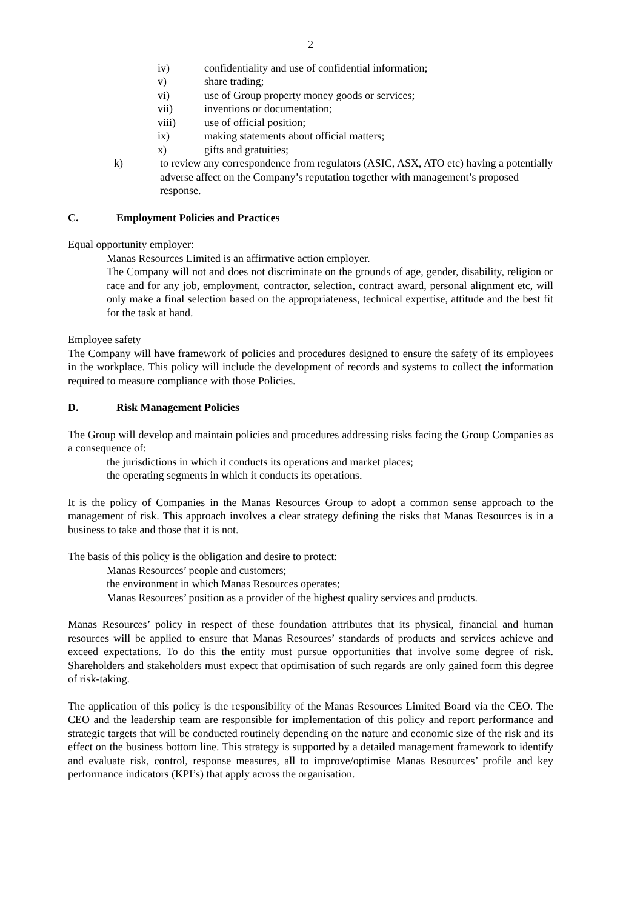2
iv) confidentiality and use of confidential information;
v) share trading;
vi) use of Group property money goods or services;
vii) inventions or documentation;
viii) use of official position;
ix) making statements about official matters;
x) gifts and gratuities;
k) to review any correspondence from regulators (ASIC, ASX, ATO etc) having a potentially adverse affect on the Company’s reputation together with management’s proposed response.
C. Employment Policies and Practices
Equal opportunity employer:
Manas Resources Limited is an affirmative action employer.
The Company will not and does not discriminate on the grounds of age, gender, disability, religion or race and for any job, employment, contractor, selection, contract award, personal alignment etc, will only make a final selection based on the appropriateness, technical expertise, attitude and the best fit for the task at hand.
Employee safety
The Company will have framework of policies and procedures designed to ensure the safety of its employees in the workplace. This policy will include the development of records and systems to collect the information required to measure compliance with those Policies.
D. Risk Management Policies
The Group will develop and maintain policies and procedures addressing risks facing the Group Companies as a consequence of:
the jurisdictions in which it conducts its operations and market places;
the operating segments in which it conducts its operations.
It is the policy of Companies in the Manas Resources Group to adopt a common sense approach to the management of risk. This approach involves a clear strategy defining the risks that Manas Resources is in a business to take and those that it is not.
The basis of this policy is the obligation and desire to protect:
Manas Resources’ people and customers;
the environment in which Manas Resources operates;
Manas Resources’ position as a provider of the highest quality services and products.
Manas Resources’ policy in respect of these foundation attributes that its physical, financial and human resources will be applied to ensure that Manas Resources’ standards of products and services achieve and exceed expectations. To do this the entity must pursue opportunities that involve some degree of risk. Shareholders and stakeholders must expect that optimisation of such regards are only gained form this degree of risk-taking.
The application of this policy is the responsibility of the Manas Resources Limited Board via the CEO. The CEO and the leadership team are responsible for implementation of this policy and report performance and strategic targets that will be conducted routinely depending on the nature and economic size of the risk and its effect on the business bottom line. This strategy is supported by a detailed management framework to identify and evaluate risk, control, response measures, all to improve/optimise Manas Resources’ profile and key performance indicators (KPI’s) that apply across the organisation.